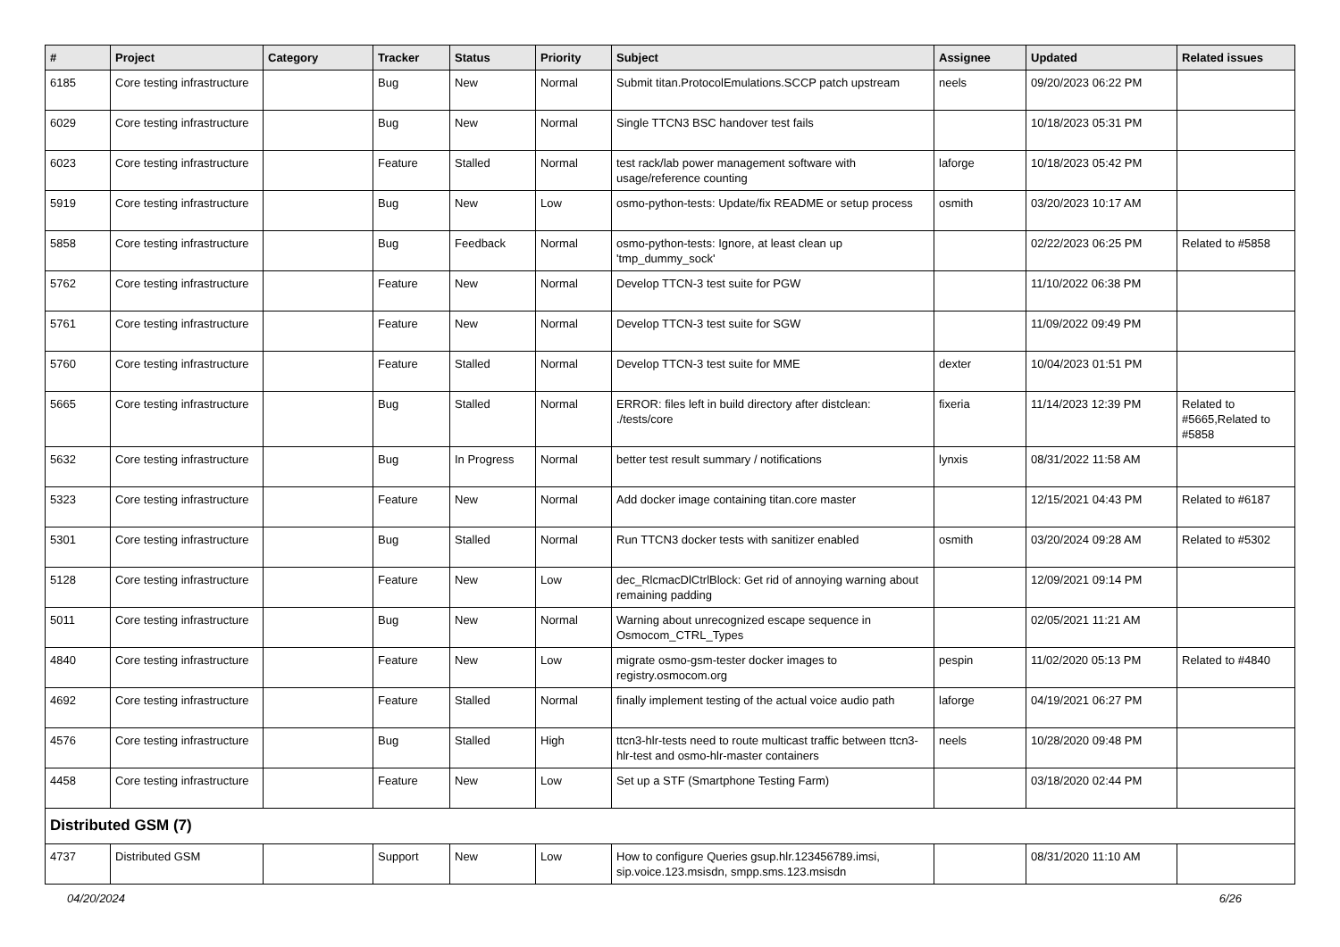| # | Project | Category | Tracker | Status | Priority | Subject | Assignee | Updated | Related issues |
| --- | --- | --- | --- | --- | --- | --- | --- | --- | --- |
| 6185 | Core testing infrastructure | | Bug | New | Normal | Submit titan.ProtocolEmulations.SCCP patch upstream | neels | 09/20/2023 06:22 PM | |
| 6029 | Core testing infrastructure | | Bug | New | Normal | Single TTCN3 BSC handover test fails | | 10/18/2023 05:31 PM | |
| 6023 | Core testing infrastructure | | Feature | Stalled | Normal | test rack/lab power management software with usage/reference counting | laforge | 10/18/2023 05:42 PM | |
| 5919 | Core testing infrastructure | | Bug | New | Low | osmo-python-tests: Update/fix README or setup process | osmith | 03/20/2023 10:17 AM | |
| 5858 | Core testing infrastructure | | Bug | Feedback | Normal | osmo-python-tests: Ignore, at least clean up 'tmp_dummy_sock' | | 02/22/2023 06:25 PM | Related to #5858 |
| 5762 | Core testing infrastructure | | Feature | New | Normal | Develop TTCN-3 test suite for PGW | | 11/10/2022 06:38 PM | |
| 5761 | Core testing infrastructure | | Feature | New | Normal | Develop TTCN-3 test suite for SGW | | 11/09/2022 09:49 PM | |
| 5760 | Core testing infrastructure | | Feature | Stalled | Normal | Develop TTCN-3 test suite for MME | dexter | 10/04/2023 01:51 PM | |
| 5665 | Core testing infrastructure | | Bug | Stalled | Normal | ERROR: files left in build directory after distclean: ./tests/core | fixeria | 11/14/2023 12:39 PM | Related to #5665,Related to #5858 |
| 5632 | Core testing infrastructure | | Bug | In Progress | Normal | better test result summary / notifications | lynxis | 08/31/2022 11:58 AM | |
| 5323 | Core testing infrastructure | | Feature | New | Normal | Add docker image containing titan.core master | | 12/15/2021 04:43 PM | Related to #6187 |
| 5301 | Core testing infrastructure | | Bug | Stalled | Normal | Run TTCN3 docker tests with sanitizer enabled | osmith | 03/20/2024 09:28 AM | Related to #5302 |
| 5128 | Core testing infrastructure | | Feature | New | Low | dec_RlcmacDlCtrlBlock: Get rid of annoying warning about remaining padding | | 12/09/2021 09:14 PM | |
| 5011 | Core testing infrastructure | | Bug | New | Normal | Warning about unrecognized escape sequence in Osmocom_CTRL_Types | | 02/05/2021 11:21 AM | |
| 4840 | Core testing infrastructure | | Feature | New | Low | migrate osmo-gsm-tester docker images to registry.osmocom.org | pespin | 11/02/2020 05:13 PM | Related to #4840 |
| 4692 | Core testing infrastructure | | Feature | Stalled | Normal | finally implement testing of the actual voice audio path | laforge | 04/19/2021 06:27 PM | |
| 4576 | Core testing infrastructure | | Bug | Stalled | High | ttcn3-hlr-tests need to route multicast traffic between ttcn3-hlr-test and osmo-hlr-master containers | neels | 10/28/2020 09:48 PM | |
| 4458 | Core testing infrastructure | | Feature | New | Low | Set up a STF (Smartphone Testing Farm) | | 03/18/2020 02:44 PM | |
| Distributed GSM (7) | | | | | | | | | |
| 4737 | Distributed GSM | | Support | New | Low | How to configure Queries gsup.hlr.123456789.imsi, sip.voice.123.msisdn, smpp.sms.123.msisdn | | 08/31/2020 11:10 AM | |
04/20/2024 6/26